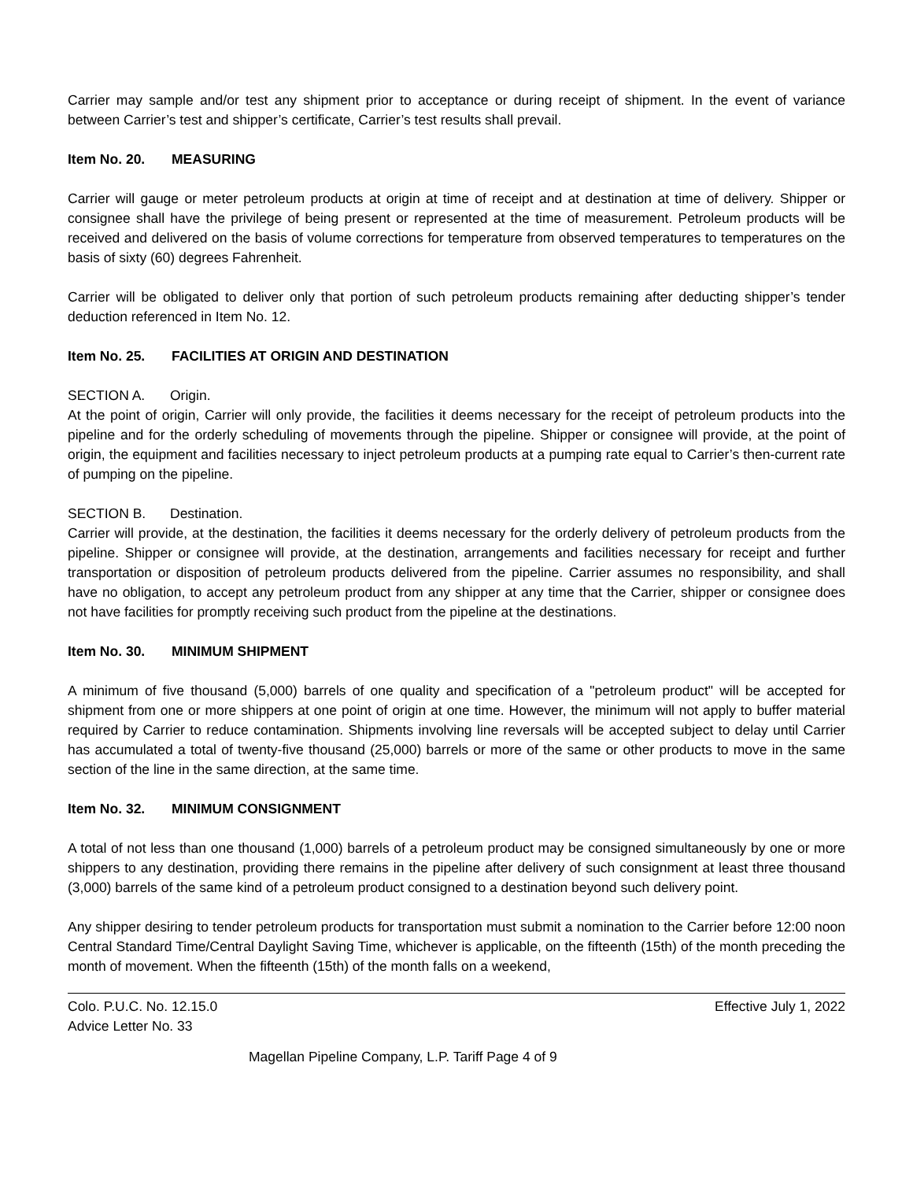Carrier may sample and/or test any shipment prior to acceptance or during receipt of shipment. In the event of variance between Carrier’s test and shipper’s certificate, Carrier’s test results shall prevail.
Item No. 20. MEASURING
Carrier will gauge or meter petroleum products at origin at time of receipt and at destination at time of delivery. Shipper or consignee shall have the privilege of being present or represented at the time of measurement. Petroleum products will be received and delivered on the basis of volume corrections for temperature from observed temperatures to temperatures on the basis of sixty (60) degrees Fahrenheit.
Carrier will be obligated to deliver only that portion of such petroleum products remaining after deducting shipper’s tender deduction referenced in Item No. 12.
Item No. 25. FACILITIES AT ORIGIN AND DESTINATION
SECTION A. Origin.
At the point of origin, Carrier will only provide, the facilities it deems necessary for the receipt of petroleum products into the pipeline and for the orderly scheduling of movements through the pipeline. Shipper or consignee will provide, at the point of origin, the equipment and facilities necessary to inject petroleum products at a pumping rate equal to Carrier’s then-current rate of pumping on the pipeline.
SECTION B. Destination.
Carrier will provide, at the destination, the facilities it deems necessary for the orderly delivery of petroleum products from the pipeline. Shipper or consignee will provide, at the destination, arrangements and facilities necessary for receipt and further transportation or disposition of petroleum products delivered from the pipeline. Carrier assumes no responsibility, and shall have no obligation, to accept any petroleum product from any shipper at any time that the Carrier, shipper or consignee does not have facilities for promptly receiving such product from the pipeline at the destinations.
Item No. 30. MINIMUM SHIPMENT
A minimum of five thousand (5,000) barrels of one quality and specification of a "petroleum product" will be accepted for shipment from one or more shippers at one point of origin at one time. However, the minimum will not apply to buffer material required by Carrier to reduce contamination. Shipments involving line reversals will be accepted subject to delay until Carrier has accumulated a total of twenty-five thousand (25,000) barrels or more of the same or other products to move in the same section of the line in the same direction, at the same time.
Item No. 32. MINIMUM CONSIGNMENT
A total of not less than one thousand (1,000) barrels of a petroleum product may be consigned simultaneously by one or more shippers to any destination, providing there remains in the pipeline after delivery of such consignment at least three thousand (3,000) barrels of the same kind of a petroleum product consigned to a destination beyond such delivery point.
Any shipper desiring to tender petroleum products for transportation must submit a nomination to the Carrier before 12:00 noon Central Standard Time/Central Daylight Saving Time, whichever is applicable, on the fifteenth (15th) of the month preceding the month of movement. When the fifteenth (15th) of the month falls on a weekend,
Colo. P.U.C. No. 12.15.0 Effective July 1, 2022
Advice Letter No. 33
Magellan Pipeline Company, L.P. Tariff Page 4 of 9